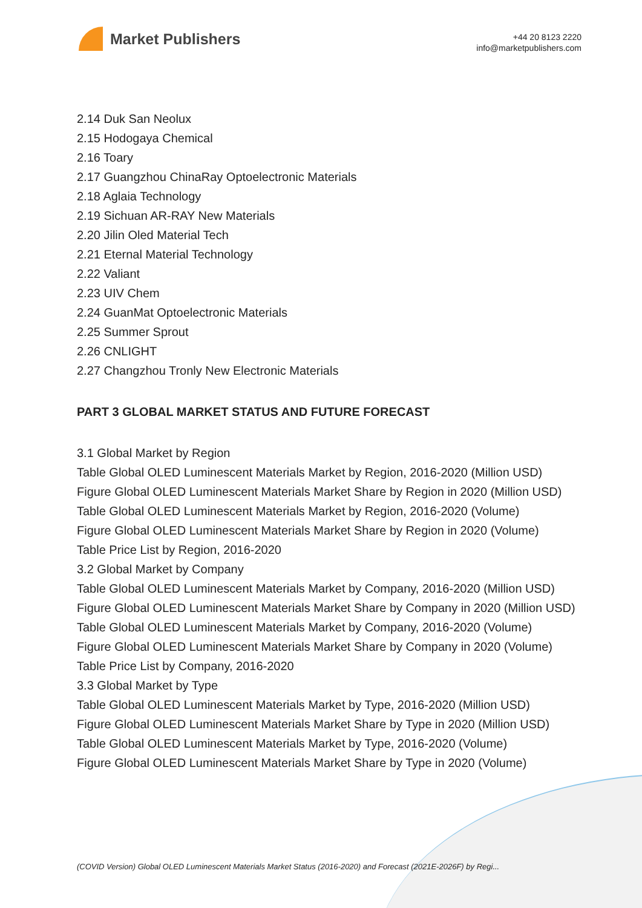Market Publishers
+44 20 8123 2220
info@marketpublishers.com
2.14 Duk San Neolux
2.15 Hodogaya Chemical
2.16 Toary
2.17 Guangzhou ChinaRay Optoelectronic Materials
2.18 Aglaia Technology
2.19 Sichuan AR-RAY New Materials
2.20 Jilin Oled Material Tech
2.21 Eternal Material Technology
2.22 Valiant
2.23 UIV Chem
2.24 GuanMat Optoelectronic Materials
2.25 Summer Sprout
2.26 CNLIGHT
2.27 Changzhou Tronly New Electronic Materials
PART 3 GLOBAL MARKET STATUS AND FUTURE FORECAST
3.1 Global Market by Region
Table Global OLED Luminescent Materials Market by Region, 2016-2020 (Million USD)
Figure Global OLED Luminescent Materials Market Share by Region in 2020 (Million USD)
Table Global OLED Luminescent Materials Market by Region, 2016-2020 (Volume)
Figure Global OLED Luminescent Materials Market Share by Region in 2020 (Volume)
Table Price List by Region, 2016-2020
3.2 Global Market by Company
Table Global OLED Luminescent Materials Market by Company, 2016-2020 (Million USD)
Figure Global OLED Luminescent Materials Market Share by Company in 2020 (Million USD)
Table Global OLED Luminescent Materials Market by Company, 2016-2020 (Volume)
Figure Global OLED Luminescent Materials Market Share by Company in 2020 (Volume)
Table Price List by Company, 2016-2020
3.3 Global Market by Type
Table Global OLED Luminescent Materials Market by Type, 2016-2020 (Million USD)
Figure Global OLED Luminescent Materials Market Share by Type in 2020 (Million USD)
Table Global OLED Luminescent Materials Market by Type, 2016-2020 (Volume)
Figure Global OLED Luminescent Materials Market Share by Type in 2020 (Volume)
(COVID Version) Global OLED Luminescent Materials Market Status (2016-2020) and Forecast (2021E-2026F) by Regi...